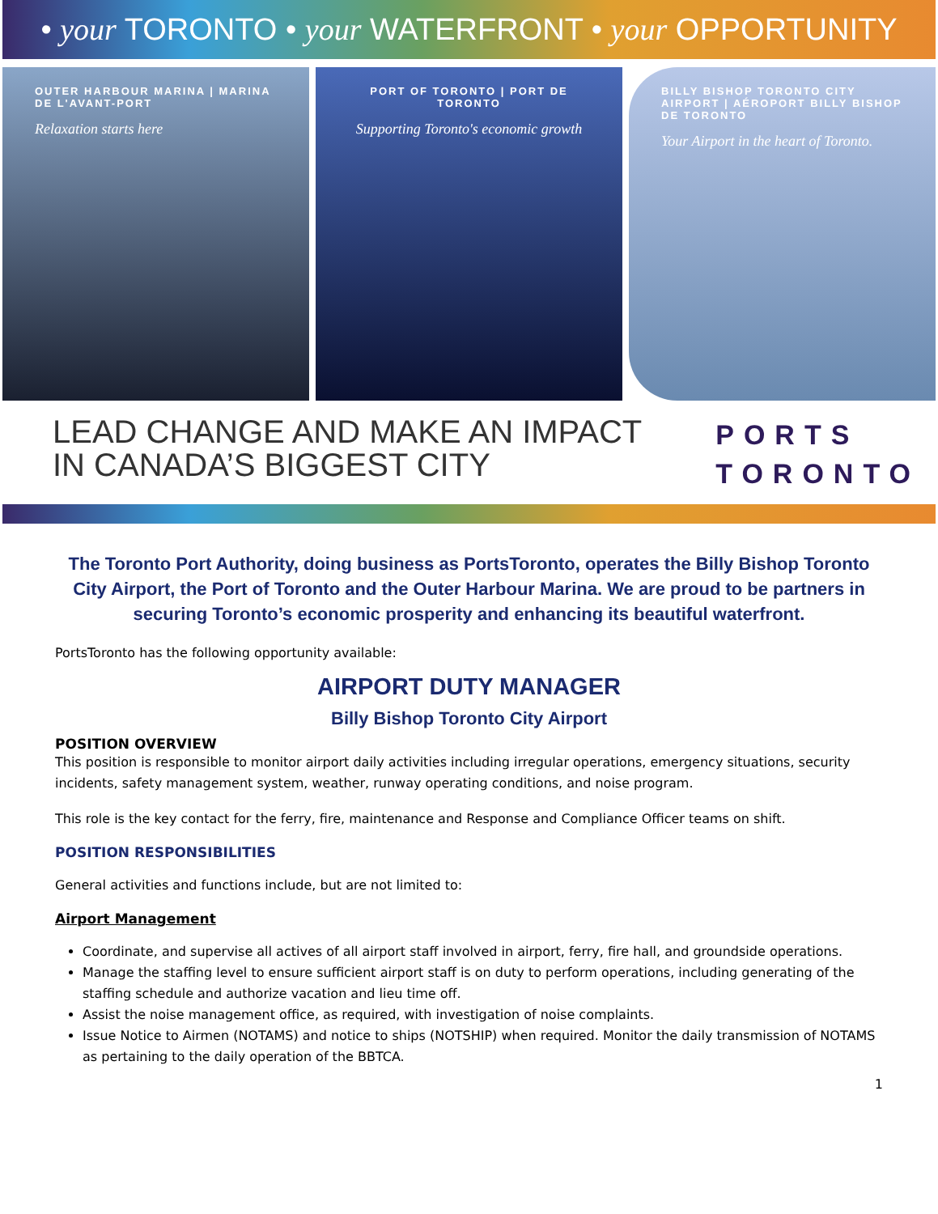• your TORONTO • your WATERFRONT • your OPPORTUNITY
OUTER HARBOUR MARINA | MARINA DE L'AVANT-PORT
Relaxation starts here
PORT OF TORONTO | PORT DE TORONTO
Supporting Toronto's economic growth
BILLY BISHOP TORONTO CITY AIRPORT | AÉROPORT BILLY BISHOP DE TORONTO
Your Airport in the heart of Toronto.
LEAD CHANGE AND MAKE AN IMPACT
IN CANADA’S BIGGEST CITY
PORTS
TORONTO
The Toronto Port Authority, doing business as PortsToronto, operates the Billy Bishop Toronto City Airport, the Port of Toronto and the Outer Harbour Marina. We are proud to be partners in securing Toronto’s economic prosperity and enhancing its beautiful waterfront.
PortsToronto has the following opportunity available:
AIRPORT DUTY MANAGER
Billy Bishop Toronto City Airport
POSITION OVERVIEW
This position is responsible to monitor airport daily activities including irregular operations, emergency situations, security incidents, safety management system, weather, runway operating conditions, and noise program.
This role is the key contact for the ferry, fire, maintenance and Response and Compliance Officer teams on shift.
POSITION RESPONSIBILITIES
General activities and functions include, but are not limited to:
Airport Management
Coordinate, and supervise all actives of all airport staff involved in airport, ferry, fire hall, and groundside operations.
Manage the staffing level to ensure sufficient airport staff is on duty to perform operations, including generating of the staffing schedule and authorize vacation and lieu time off.
Assist the noise management office, as required, with investigation of noise complaints.
Issue Notice to Airmen (NOTAMS) and notice to ships (NOTSHIP) when required. Monitor the daily transmission of NOTAMS as pertaining to the daily operation of the BBTCA.
1